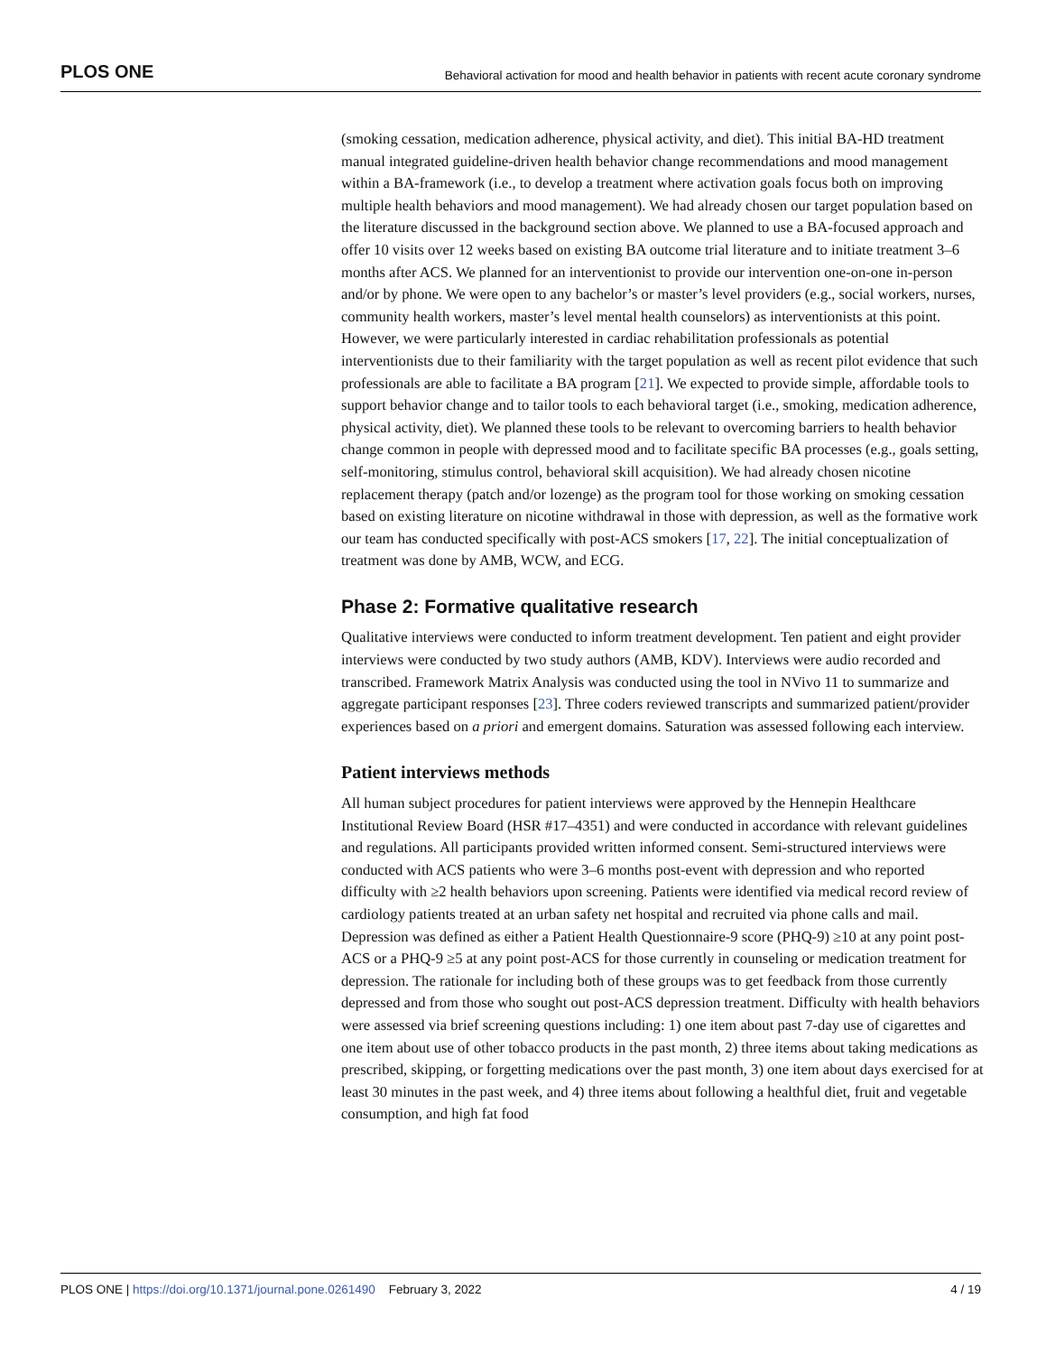PLOS ONE Behavioral activation for mood and health behavior in patients with recent acute coronary syndrome
(smoking cessation, medication adherence, physical activity, and diet). This initial BA-HD treatment manual integrated guideline-driven health behavior change recommendations and mood management within a BA-framework (i.e., to develop a treatment where activation goals focus both on improving multiple health behaviors and mood management). We had already chosen our target population based on the literature discussed in the background section above. We planned to use a BA-focused approach and offer 10 visits over 12 weeks based on existing BA outcome trial literature and to initiate treatment 3–6 months after ACS. We planned for an interventionist to provide our intervention one-on-one in-person and/or by phone. We were open to any bachelor’s or master’s level providers (e.g., social workers, nurses, community health workers, master’s level mental health counselors) as interventionists at this point. However, we were particularly interested in cardiac rehabilitation professionals as potential interventionists due to their familiarity with the target population as well as recent pilot evidence that such professionals are able to facilitate a BA program [21]. We expected to provide simple, affordable tools to support behavior change and to tailor tools to each behavioral target (i.e., smoking, medication adherence, physical activity, diet). We planned these tools to be relevant to overcoming barriers to health behavior change common in people with depressed mood and to facilitate specific BA processes (e.g., goals setting, self-monitoring, stimulus control, behavioral skill acquisition). We had already chosen nicotine replacement therapy (patch and/or lozenge) as the program tool for those working on smoking cessation based on existing literature on nicotine withdrawal in those with depression, as well as the formative work our team has conducted specifically with post-ACS smokers [17, 22]. The initial conceptualization of treatment was done by AMB, WCW, and ECG.
Phase 2: Formative qualitative research
Qualitative interviews were conducted to inform treatment development. Ten patient and eight provider interviews were conducted by two study authors (AMB, KDV). Interviews were audio recorded and transcribed. Framework Matrix Analysis was conducted using the tool in NVivo 11 to summarize and aggregate participant responses [23]. Three coders reviewed transcripts and summarized patient/provider experiences based on a priori and emergent domains. Saturation was assessed following each interview.
Patient interviews methods
All human subject procedures for patient interviews were approved by the Hennepin Healthcare Institutional Review Board (HSR #17–4351) and were conducted in accordance with relevant guidelines and regulations. All participants provided written informed consent. Semi-structured interviews were conducted with ACS patients who were 3–6 months post-event with depression and who reported difficulty with ≥2 health behaviors upon screening. Patients were identified via medical record review of cardiology patients treated at an urban safety net hospital and recruited via phone calls and mail. Depression was defined as either a Patient Health Questionnaire-9 score (PHQ-9) ≥10 at any point post-ACS or a PHQ-9 ≥5 at any point post-ACS for those currently in counseling or medication treatment for depression. The rationale for including both of these groups was to get feedback from those currently depressed and from those who sought out post-ACS depression treatment. Difficulty with health behaviors were assessed via brief screening questions including: 1) one item about past 7-day use of cigarettes and one item about use of other tobacco products in the past month, 2) three items about taking medications as prescribed, skipping, or forgetting medications over the past month, 3) one item about days exercised for at least 30 minutes in the past week, and 4) three items about following a healthful diet, fruit and vegetable consumption, and high fat food
PLOS ONE | https://doi.org/10.1371/journal.pone.0261490 February 3, 2022 4 / 19